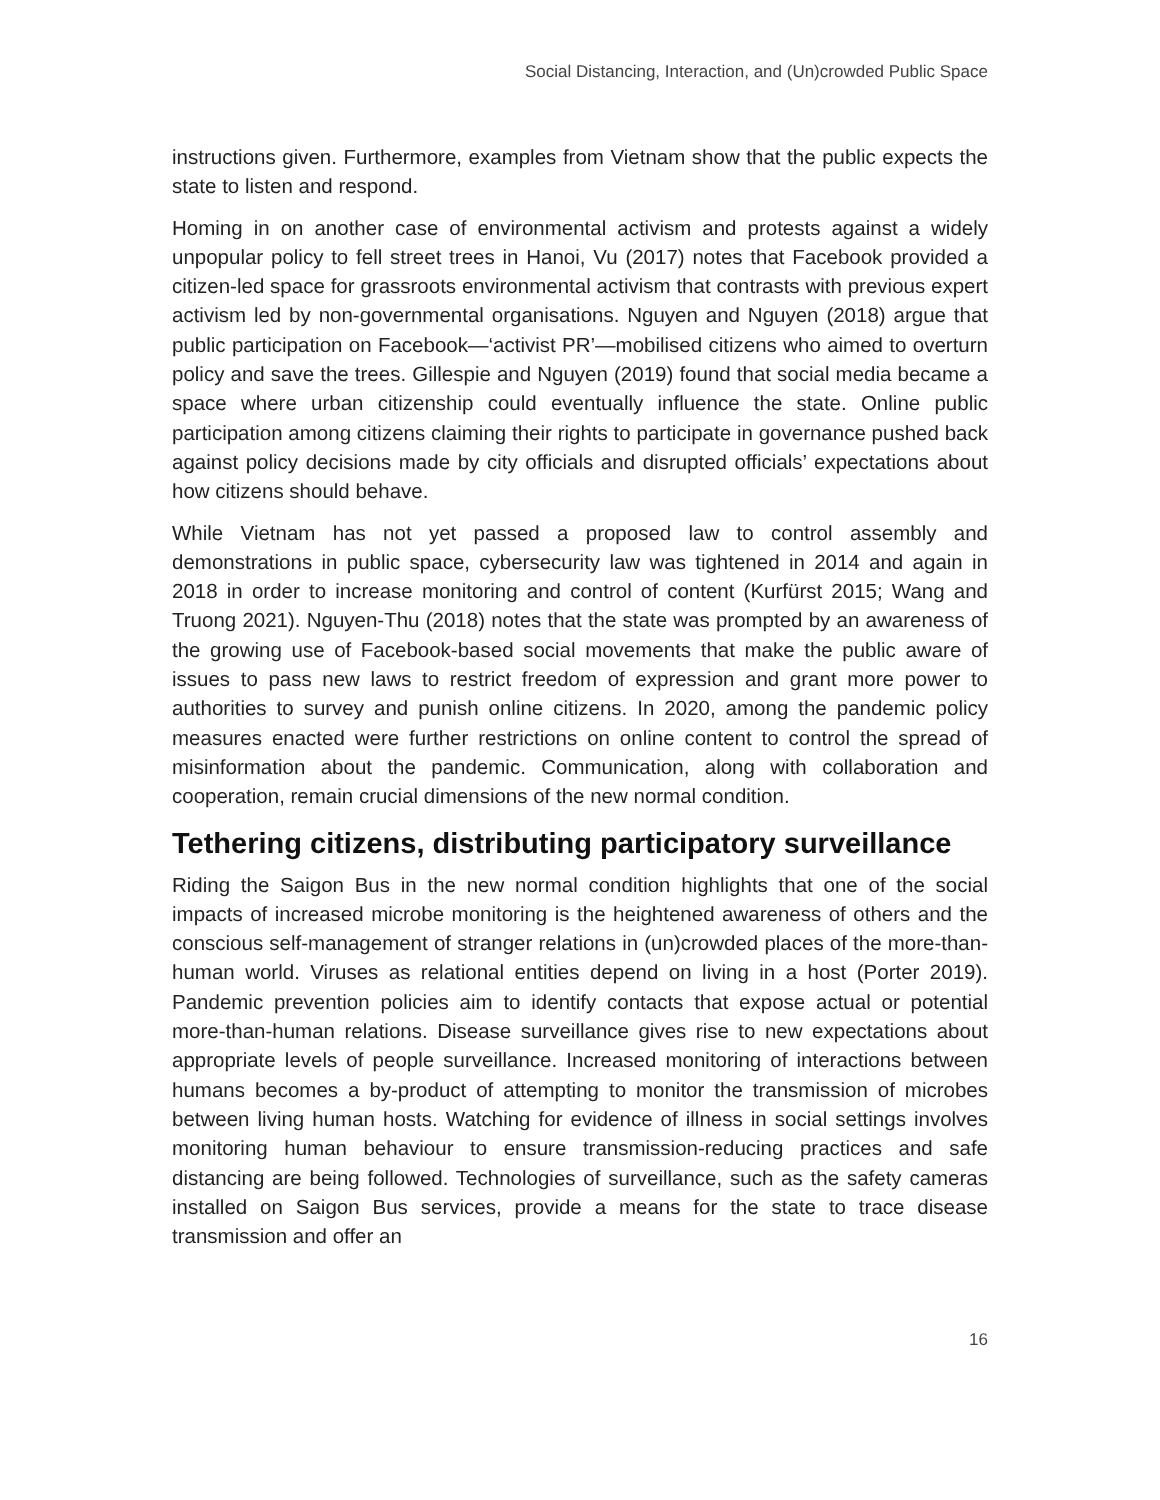Social Distancing, Interaction, and (Un)crowded Public Space
instructions given. Furthermore, examples from Vietnam show that the public expects the state to listen and respond.
Homing in on another case of environmental activism and protests against a widely unpopular policy to fell street trees in Hanoi, Vu (2017) notes that Facebook provided a citizen-led space for grassroots environmental activism that contrasts with previous expert activism led by non-governmental organisations. Nguyen and Nguyen (2018) argue that public participation on Facebook—‘activist PR’—mobilised citizens who aimed to overturn policy and save the trees. Gillespie and Nguyen (2019) found that social media became a space where urban citizenship could eventually influence the state. Online public participation among citizens claiming their rights to participate in governance pushed back against policy decisions made by city officials and disrupted officials’ expectations about how citizens should behave.
While Vietnam has not yet passed a proposed law to control assembly and demonstrations in public space, cybersecurity law was tightened in 2014 and again in 2018 in order to increase monitoring and control of content (Kurfürst 2015; Wang and Truong 2021). Nguyen-Thu (2018) notes that the state was prompted by an awareness of the growing use of Facebook-based social movements that make the public aware of issues to pass new laws to restrict freedom of expression and grant more power to authorities to survey and punish online citizens. In 2020, among the pandemic policy measures enacted were further restrictions on online content to control the spread of misinformation about the pandemic. Communication, along with collaboration and cooperation, remain crucial dimensions of the new normal condition.
Tethering citizens, distributing participatory surveillance
Riding the Saigon Bus in the new normal condition highlights that one of the social impacts of increased microbe monitoring is the heightened awareness of others and the conscious self-management of stranger relations in (un)crowded places of the more-than-human world. Viruses as relational entities depend on living in a host (Porter 2019). Pandemic prevention policies aim to identify contacts that expose actual or potential more-than-human relations. Disease surveillance gives rise to new expectations about appropriate levels of people surveillance. Increased monitoring of interactions between humans becomes a by-product of attempting to monitor the transmission of microbes between living human hosts. Watching for evidence of illness in social settings involves monitoring human behaviour to ensure transmission-reducing practices and safe distancing are being followed. Technologies of surveillance, such as the safety cameras installed on Saigon Bus services, provide a means for the state to trace disease transmission and offer an
16